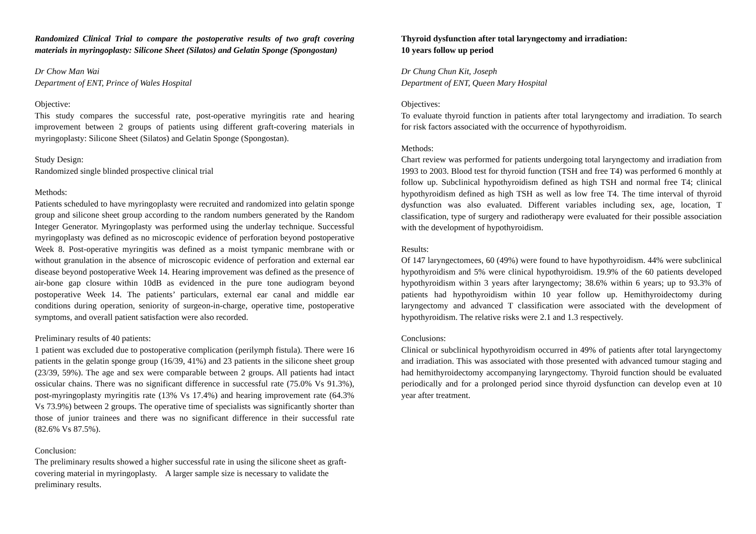Randomized Clinical Trial to compare the postoperative results of two graft covering materials in myringoplasty: Silicone Sheet (Silatos) and Gelatin Sponge (Spongostan)
Dr Chow Man Wai
Department of ENT, Prince of Wales Hospital
Objective:
This study compares the successful rate, post-operative myringitis rate and hearing improvement between 2 groups of patients using different graft-covering materials in myringoplasty: Silicone Sheet (Silatos) and Gelatin Sponge (Spongostan).
Study Design:
Randomized single blinded prospective clinical trial
Methods:
Patients scheduled to have myringoplasty were recruited and randomized into gelatin sponge group and silicone sheet group according to the random numbers generated by the Random Integer Generator. Myringoplasty was performed using the underlay technique. Successful myringoplasty was defined as no microscopic evidence of perforation beyond postoperative Week 8. Post-operative myringitis was defined as a moist tympanic membrane with or without granulation in the absence of microscopic evidence of perforation and external ear disease beyond postoperative Week 14. Hearing improvement was defined as the presence of air-bone gap closure within 10dB as evidenced in the pure tone audiogram beyond postoperative Week 14. The patients’ particulars, external ear canal and middle ear conditions during operation, seniority of surgeon-in-charge, operative time, postoperative symptoms, and overall patient satisfaction were also recorded.
Preliminary results of 40 patients:
1 patient was excluded due to postoperative complication (perilymph fistula). There were 16 patients in the gelatin sponge group (16/39, 41%) and 23 patients in the silicone sheet group (23/39, 59%). The age and sex were comparable between 2 groups. All patients had intact ossicular chains. There was no significant difference in successful rate (75.0% Vs 91.3%), post-myringoplasty myringitis rate (13% Vs 17.4%) and hearing improvement rate (64.3% Vs 73.9%) between 2 groups. The operative time of specialists was significantly shorter than those of junior trainees and there was no significant difference in their successful rate (82.6% Vs 87.5%).
Conclusion:
The preliminary results showed a higher successful rate in using the silicone sheet as graft-covering material in myringoplasty. A larger sample size is necessary to validate the preliminary results.
Thyroid dysfunction after total laryngectomy and irradiation:
10 years follow up period
Dr Chung Chun Kit, Joseph
Department of ENT, Queen Mary Hospital
Objectives:
To evaluate thyroid function in patients after total laryngectomy and irradiation. To search for risk factors associated with the occurrence of hypothyroidism.
Methods:
Chart review was performed for patients undergoing total laryngectomy and irradiation from 1993 to 2003. Blood test for thyroid function (TSH and free T4) was performed 6 monthly at follow up. Subclinical hypothyroidism defined as high TSH and normal free T4; clinical hypothyroidism defined as high TSH as well as low free T4. The time interval of thyroid dysfunction was also evaluated. Different variables including sex, age, location, T classification, type of surgery and radiotherapy were evaluated for their possible association with the development of hypothyroidism.
Results:
Of 147 laryngectomees, 60 (49%) were found to have hypothyroidism. 44% were subclinical hypothyroidism and 5% were clinical hypothyroidism. 19.9% of the 60 patients developed hypothyroidism within 3 years after laryngectomy; 38.6% within 6 years; up to 93.3% of patients had hypothyroidism within 10 year follow up. Hemithyroidectomy during laryngectomy and advanced T classification were associated with the development of hypothyroidism. The relative risks were 2.1 and 1.3 respectively.
Conclusions:
Clinical or subclinical hypothyroidism occurred in 49% of patients after total laryngectomy and irradiation. This was associated with those presented with advanced tumour staging and had hemithyroidectomy accompanying laryngectomy. Thyroid function should be evaluated periodically and for a prolonged period since thyroid dysfunction can develop even at 10 year after treatment.